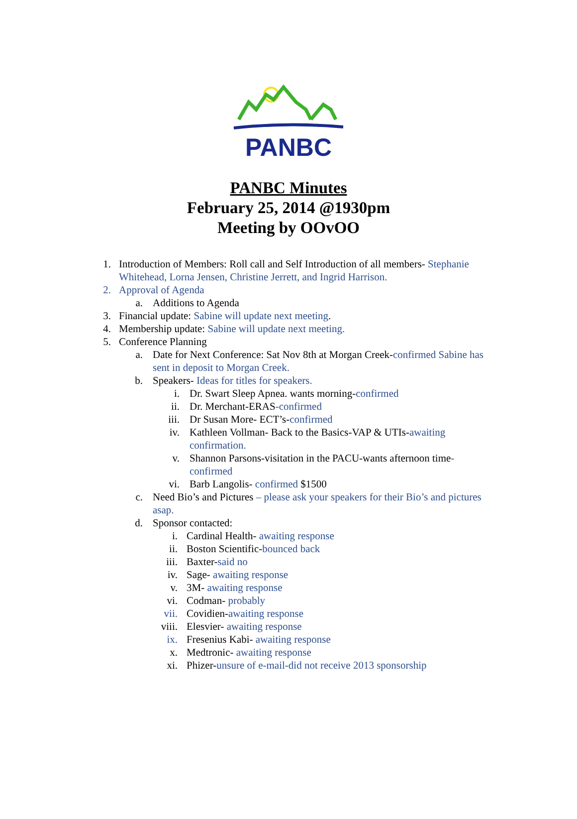PANBC
PANBC Minutes
February 25, 2014 @1930pm
Meeting by OOvOO
1. Introduction of Members: Roll call and Self Introduction of all members- Stephanie Whitehead, Lorna Jensen, Christine Jerrett, and Ingrid Harrison.
2. Approval of Agenda
a. Additions to Agenda
3. Financial update: Sabine will update next meeting.
4. Membership update: Sabine will update next meeting.
5. Conference Planning
a. Date for Next Conference: Sat Nov 8th at Morgan Creek-confirmed Sabine has sent in deposit to Morgan Creek.
b. Speakers- Ideas for titles for speakers.
i. Dr. Swart Sleep Apnea. wants morning-confirmed
ii. Dr. Merchant-ERAS-confirmed
iii. Dr Susan More- ECT’s-confirmed
iv. Kathleen Vollman- Back to the Basics-VAP & UTIs-awaiting confirmation.
v. Shannon Parsons-visitation in the PACU-wants afternoon time-confirmed
vi. Barb Langolis- confirmed $1500
c. Need Bio’s and Pictures – please ask your speakers for their Bio’s and pictures asap.
d. Sponsor contacted:
i. Cardinal Health- awaiting response
ii. Boston Scientific-bounced back
iii. Baxter-said no
iv. Sage- awaiting response
v. 3M- awaiting response
vi. Codman- probably
vii. Covidien-awaiting response
viii. Elesvier- awaiting response
ix. Fresenius Kabi- awaiting response
x. Medtronic- awaiting response
xi. Phizer-unsure of e-mail-did not receive 2013 sponsorship